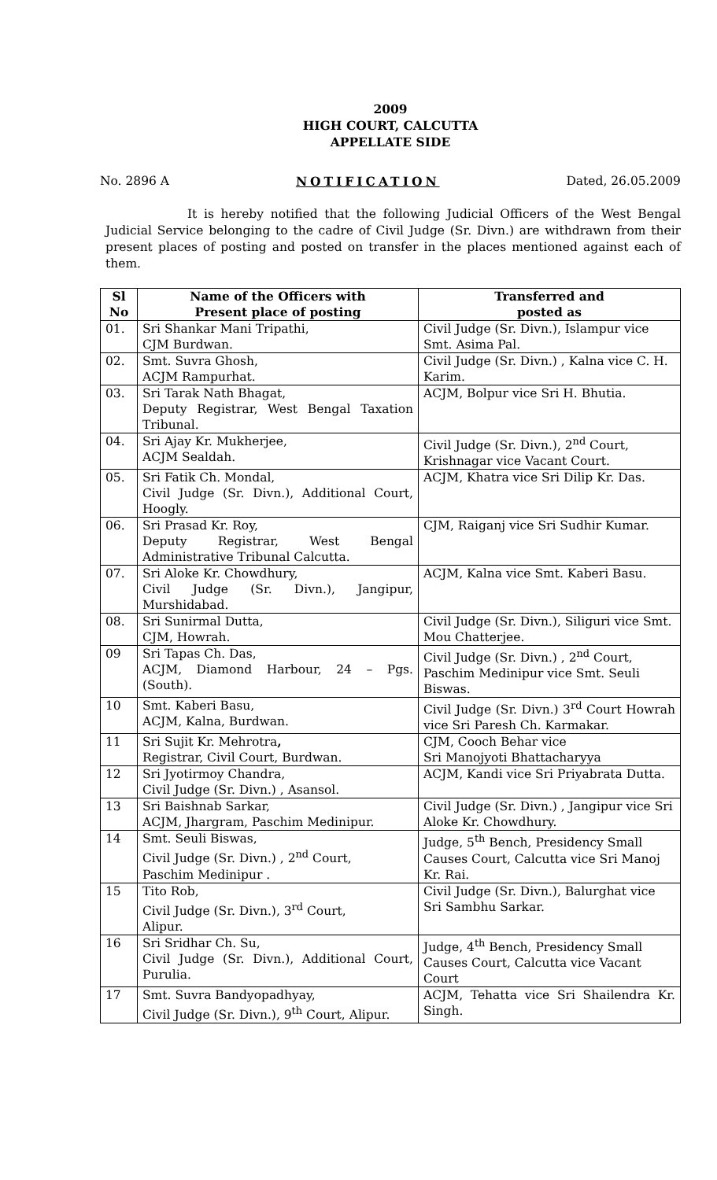2009
HIGH COURT, CALCUTTA
APPELLATE SIDE
No. 2896 A NOTIFICATION Dated, 26.05.2009
It is hereby notified that the following Judicial Officers of the West Bengal Judicial Service belonging to the cadre of Civil Judge (Sr. Divn.) are withdrawn from their present places of posting and posted on transfer in the places mentioned against each of them.
| Sl No | Name of the Officers with Present place of posting | Transferred and posted as |
| --- | --- | --- |
| 01. | Sri Shankar Mani Tripathi, CJM Burdwan. | Civil Judge (Sr. Divn.), Islampur vice Smt. Asima Pal. |
| 02. | Smt. Suvra Ghosh, ACJM Rampurhat. | Civil Judge (Sr. Divn.) , Kalna vice C. H. Karim. |
| 03. | Sri Tarak Nath Bhagat, Deputy Registrar, West Bengal Taxation Tribunal. | ACJM, Bolpur vice Sri H. Bhutia. |
| 04. | Sri Ajay Kr. Mukherjee, ACJM Sealdah. | Civil Judge (Sr. Divn.), 2<sup>nd</sup> Court, Krishnagar vice Vacant Court. |
| 05. | Sri Fatik Ch. Mondal, Civil Judge (Sr. Divn.), Additional Court, Hoogly. | ACJM, Khatra vice Sri Dilip Kr. Das. |
| 06. | Sri Prasad Kr. Roy, Deputy Registrar, West Bengal Administrative Tribunal Calcutta. | CJM, Raiganj vice Sri Sudhir Kumar. |
| 07. | Sri Aloke Kr. Chowdhury, Civil Judge (Sr. Divn.), Jangipur, Murshidabad. | ACJM, Kalna vice Smt. Kaberi Basu. |
| 08. | Sri Sunirmal Dutta, CJM, Howrah. | Civil Judge (Sr. Divn.), Siliguri vice Smt. Mou Chatterjee. |
| 09 | Sri Tapas Ch. Das, ACJM, Diamond Harbour, 24 – Pgs. (South). | Civil Judge (Sr. Divn.) , 2<sup>nd</sup> Court, Paschim Medinipur vice Smt. Seuli Biswas. |
| 10 | Smt. Kaberi Basu, ACJM, Kalna, Burdwan. | Civil Judge (Sr. Divn.) 3<sup>rd</sup> Court Howrah vice Sri Paresh Ch. Karmakar. |
| 11 | Sri Sujit Kr. Mehrotra , Registrar, Civil Court, Burdwan. | CJM, Cooch Behar vice Sri Manojyoti Bhattacharyya |
| 12 | Sri Jyotirmoy Chandra, Civil Judge (Sr. Divn.) , Asansol. | ACJM, Kandi vice Sri Priyabrata Dutta. |
| 13 | Sri Baishnab Sarkar, ACJM, Jhargram, Paschim Medinipur. | Civil Judge (Sr. Divn.) , Jangipur vice Sri Aloke Kr. Chowdhury. |
| 14 | Smt. Seuli Biswas, Civil Judge (Sr. Divn.) , 2<sup>nd</sup> Court, Paschim Medinipur . | Judge, 5<sup>th</sup> Bench, Presidency Small Causes Court, Calcutta vice Sri Manoj Kr. Rai. |
| 15 | Tito Rob, Civil Judge (Sr. Divn.), 3<sup>rd</sup> Court, Alipur. | Civil Judge (Sr. Divn.), Balurghat vice Sri Sambhu Sarkar. |
| 16 | Sri Sridhar Ch. Su, Civil Judge (Sr. Divn.), Additional Court, Purulia. | Judge, 4<sup>th</sup> Bench, Presidency Small Causes Court, Calcutta vice Vacant Court |
| 17 | Smt. Suvra Bandyopadhyay, Civil Judge (Sr. Divn.), 9<sup>th</sup> Court, Alipur. | ACJM, Tehatta vice Sri Shailendra Kr. Singh. |